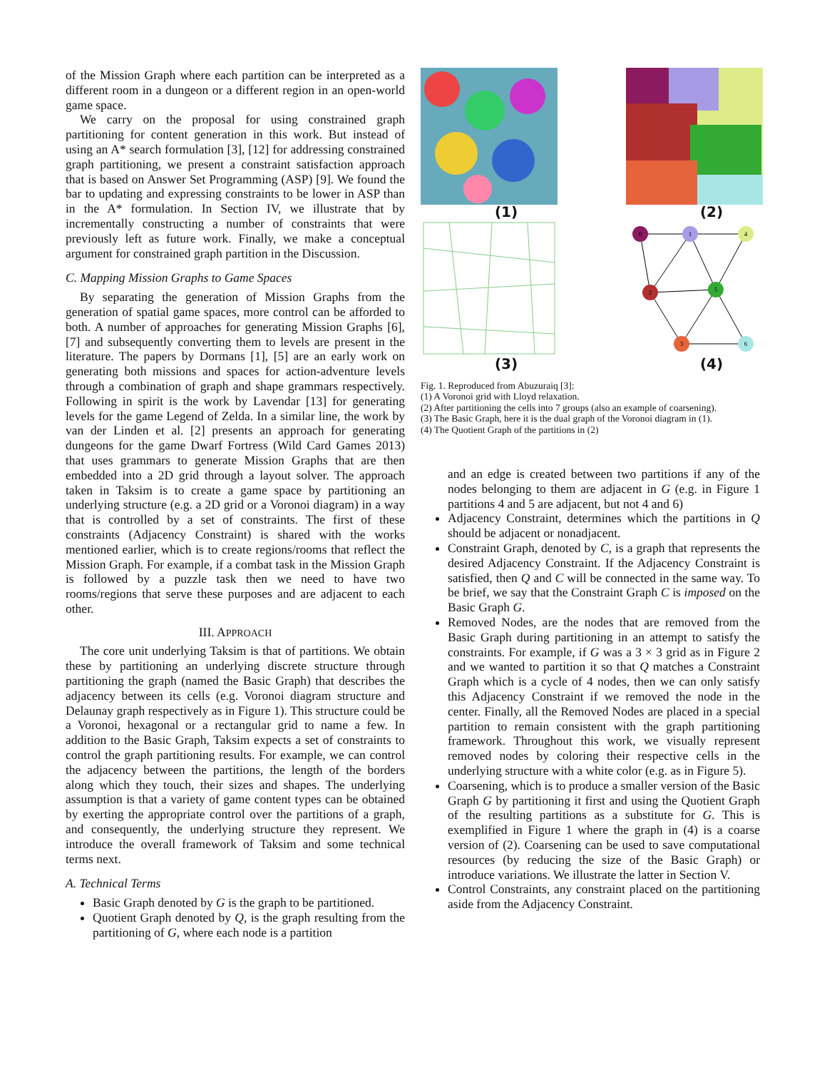of the Mission Graph where each partition can be interpreted as a different room in a dungeon or a different region in an open-world game space.
We carry on the proposal for using constrained graph partitioning for content generation in this work. But instead of using an A* search formulation [3], [12] for addressing constrained graph partitioning, we present a constraint satisfaction approach that is based on Answer Set Programming (ASP) [9]. We found the bar to updating and expressing constraints to be lower in ASP than in the A* formulation. In Section IV, we illustrate that by incrementally constructing a number of constraints that were previously left as future work. Finally, we make a conceptual argument for constrained graph partition in the Discussion.
C. Mapping Mission Graphs to Game Spaces
By separating the generation of Mission Graphs from the generation of spatial game spaces, more control can be afforded to both. A number of approaches for generating Mission Graphs [6], [7] and subsequently converting them to levels are present in the literature. The papers by Dormans [1], [5] are an early work on generating both missions and spaces for action-adventure levels through a combination of graph and shape grammars respectively. Following in spirit is the work by Lavendar [13] for generating levels for the game Legend of Zelda. In a similar line, the work by van der Linden et al. [2] presents an approach for generating dungeons for the game Dwarf Fortress (Wild Card Games 2013) that uses grammars to generate Mission Graphs that are then embedded into a 2D grid through a layout solver. The approach taken in Taksim is to create a game space by partitioning an underlying structure (e.g. a 2D grid or a Voronoi diagram) in a way that is controlled by a set of constraints. The first of these constraints (Adjacency Constraint) is shared with the works mentioned earlier, which is to create regions/rooms that reflect the Mission Graph. For example, if a combat task in the Mission Graph is followed by a puzzle task then we need to have two rooms/regions that serve these purposes and are adjacent to each other.
III. APPROACH
The core unit underlying Taksim is that of partitions. We obtain these by partitioning an underlying discrete structure through partitioning the graph (named the Basic Graph) that describes the adjacency between its cells (e.g. Voronoi diagram structure and Delaunay graph respectively as in Figure 1). This structure could be a Voronoi, hexagonal or a rectangular grid to name a few. In addition to the Basic Graph, Taksim expects a set of constraints to control the graph partitioning results. For example, we can control the adjacency between the partitions, the length of the borders along which they touch, their sizes and shapes. The underlying assumption is that a variety of game content types can be obtained by exerting the appropriate control over the partitions of a graph, and consequently, the underlying structure they represent. We introduce the overall framework of Taksim and some technical terms next.
A. Technical Terms
Basic Graph denoted by G is the graph to be partitioned.
Quotient Graph denoted by Q, is the graph resulting from the partitioning of G, where each node is a partition
(1)
(2)
0
1
4
2
5
3
6
(3)
(4)
Fig. 1. Reproduced from Abuzuraiq [3]:
(1) A Voronoi grid with Lloyd relaxation.
(2) After partitioning the cells into 7 groups (also an example of coarsening).
(3) The Basic Graph, here it is the dual graph of the Voronoi diagram in (1).
(4) The Quotient Graph of the partitions in (2)
and an edge is created between two partitions if any of the nodes belonging to them are adjacent in G (e.g. in Figure 1 partitions 4 and 5 are adjacent, but not 4 and 6)
Adjacency Constraint, determines which the partitions in Q should be adjacent or nonadjacent.
Constraint Graph, denoted by C, is a graph that represents the desired Adjacency Constraint. If the Adjacency Constraint is satisfied, then Q and C will be connected in the same way. To be brief, we say that the Constraint Graph C is imposed on the Basic Graph G.
Removed Nodes, are the nodes that are removed from the Basic Graph during partitioning in an attempt to satisfy the constraints. For example, if G was a 3 × 3 grid as in Figure 2 and we wanted to partition it so that Q matches a Constraint Graph which is a cycle of 4 nodes, then we can only satisfy this Adjacency Constraint if we removed the node in the center. Finally, all the Removed Nodes are placed in a special partition to remain consistent with the graph partitioning framework. Throughout this work, we visually represent removed nodes by coloring their respective cells in the underlying structure with a white color (e.g. as in Figure 5).
Coarsening, which is to produce a smaller version of the Basic Graph G by partitioning it first and using the Quotient Graph of the resulting partitions as a substitute for G. This is exemplified in Figure 1 where the graph in (4) is a coarse version of (2). Coarsening can be used to save computational resources (by reducing the size of the Basic Graph) or introduce variations. We illustrate the latter in Section V.
Control Constraints, any constraint placed on the partitioning aside from the Adjacency Constraint.